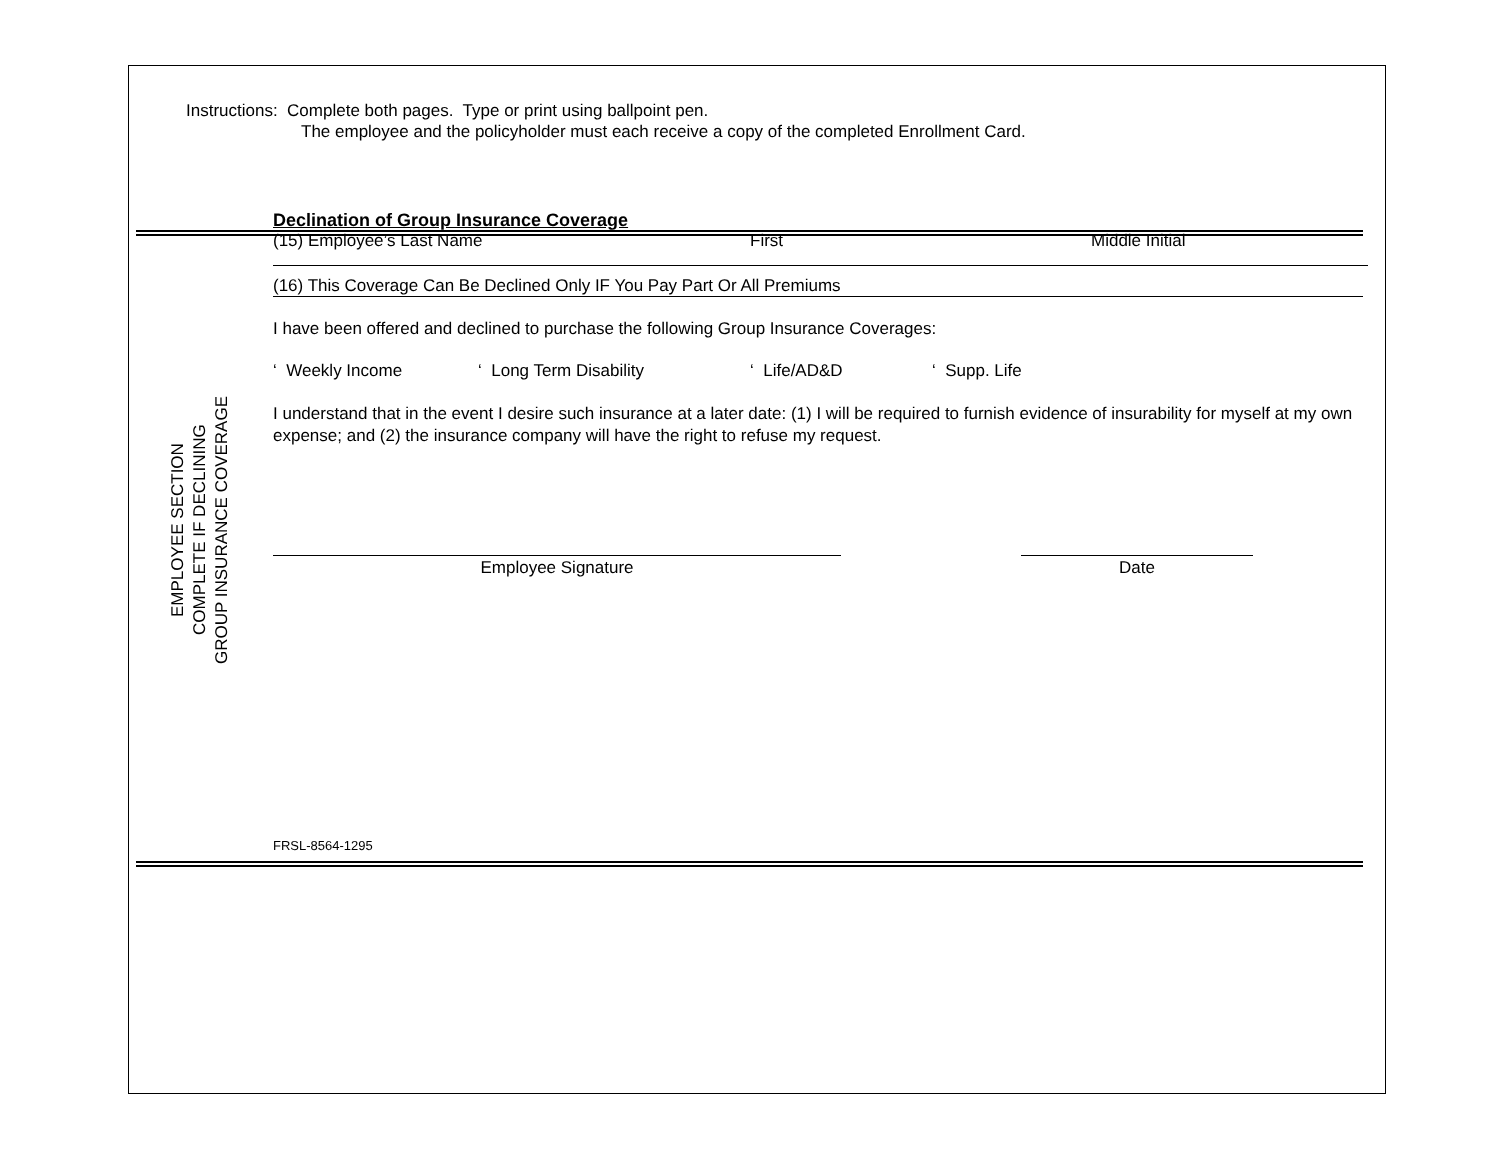Instructions: Complete both pages. Type or print using ballpoint pen.
The employee and the policyholder must each receive a copy of the completed Enrollment Card.
EMPLOYEE SECTION
COMPLETE IF DECLINING
GROUP INSURANCE COVERAGE
Declination of Group Insurance Coverage
(15) Employee’s Last Name First Middle Initial
(16) This Coverage Can Be Declined Only IF You Pay Part Or All Premiums
I have been offered and declined to purchase the following Group Insurance Coverages:
‘ Weekly Income ‘ Long Term Disability ‘ Life/AD&D ‘ Supp. Life
I understand that in the event I desire such insurance at a later date: (1) I will be required to furnish evidence of insurability for myself at my own expense; and (2) the insurance company will have the right to refuse my request.
Employee Signature Date
FRSL-8564-1295